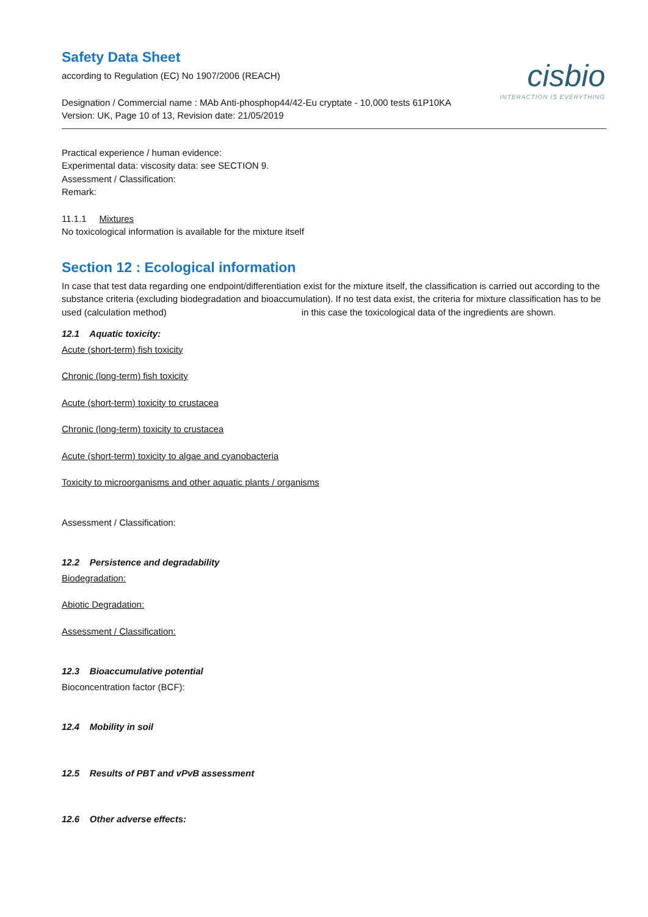cisbio
INTERACTION IS EVERYTHING
Safety Data Sheet
according to Regulation (EC) No 1907/2006 (REACH)
Designation / Commercial name : MAb Anti-phosphop44/42-Eu cryptate - 10,000 tests 61P10KA
Version: UK, Page 10 of 13, Revision date: 21/05/2019
Practical experience / human evidence:
Experimental data: viscosity data: see SECTION 9.
Assessment / Classification:
Remark:
11.1.1 Mixtures
No toxicological information is available for the mixture itself
Section 12 : Ecological information
In case that test data regarding one endpoint/differentiation exist for the mixture itself, the classification is carried out according to the substance criteria (excluding biodegradation and bioaccumulation). If no test data exist, the criteria for mixture classification has to be used (calculation method) in this case the toxicological data of the ingredients are shown.
12.1 Aquatic toxicity:
Acute (short-term) fish toxicity
Chronic (long-term) fish toxicity
Acute (short-term) toxicity to crustacea
Chronic (long-term) toxicity to crustacea
Acute (short-term) toxicity to algae and cyanobacteria
Toxicity to microorganisms and other aquatic plants / organisms
Assessment / Classification:
12.2 Persistence and degradability
Biodegradation:
Abiotic Degradation:
Assessment / Classification:
12.3 Bioaccumulative potential
Bioconcentration factor (BCF):
12.4 Mobility in soil
12.5 Results of PBT and vPvB assessment
12.6 Other adverse effects: